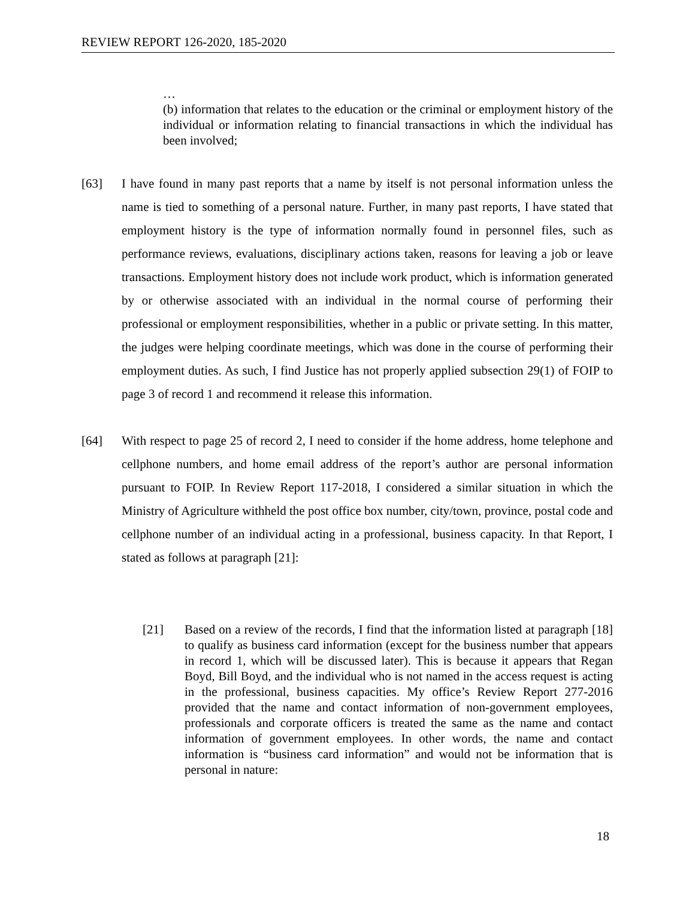REVIEW REPORT 126-2020, 185-2020
…
(b) information that relates to the education or the criminal or employment history of the individual or information relating to financial transactions in which the individual has been involved;
[63] I have found in many past reports that a name by itself is not personal information unless the name is tied to something of a personal nature. Further, in many past reports, I have stated that employment history is the type of information normally found in personnel files, such as performance reviews, evaluations, disciplinary actions taken, reasons for leaving a job or leave transactions. Employment history does not include work product, which is information generated by or otherwise associated with an individual in the normal course of performing their professional or employment responsibilities, whether in a public or private setting. In this matter, the judges were helping coordinate meetings, which was done in the course of performing their employment duties. As such, I find Justice has not properly applied subsection 29(1) of FOIP to page 3 of record 1 and recommend it release this information.
[64] With respect to page 25 of record 2, I need to consider if the home address, home telephone and cellphone numbers, and home email address of the report’s author are personal information pursuant to FOIP. In Review Report 117-2018, I considered a similar situation in which the Ministry of Agriculture withheld the post office box number, city/town, province, postal code and cellphone number of an individual acting in a professional, business capacity. In that Report, I stated as follows at paragraph [21]:
[21] Based on a review of the records, I find that the information listed at paragraph [18] to qualify as business card information (except for the business number that appears in record 1, which will be discussed later). This is because it appears that Regan Boyd, Bill Boyd, and the individual who is not named in the access request is acting in the professional, business capacities. My office’s Review Report 277-2016 provided that the name and contact information of non-government employees, professionals and corporate officers is treated the same as the name and contact information of government employees. In other words, the name and contact information is “business card information” and would not be information that is personal in nature:
18